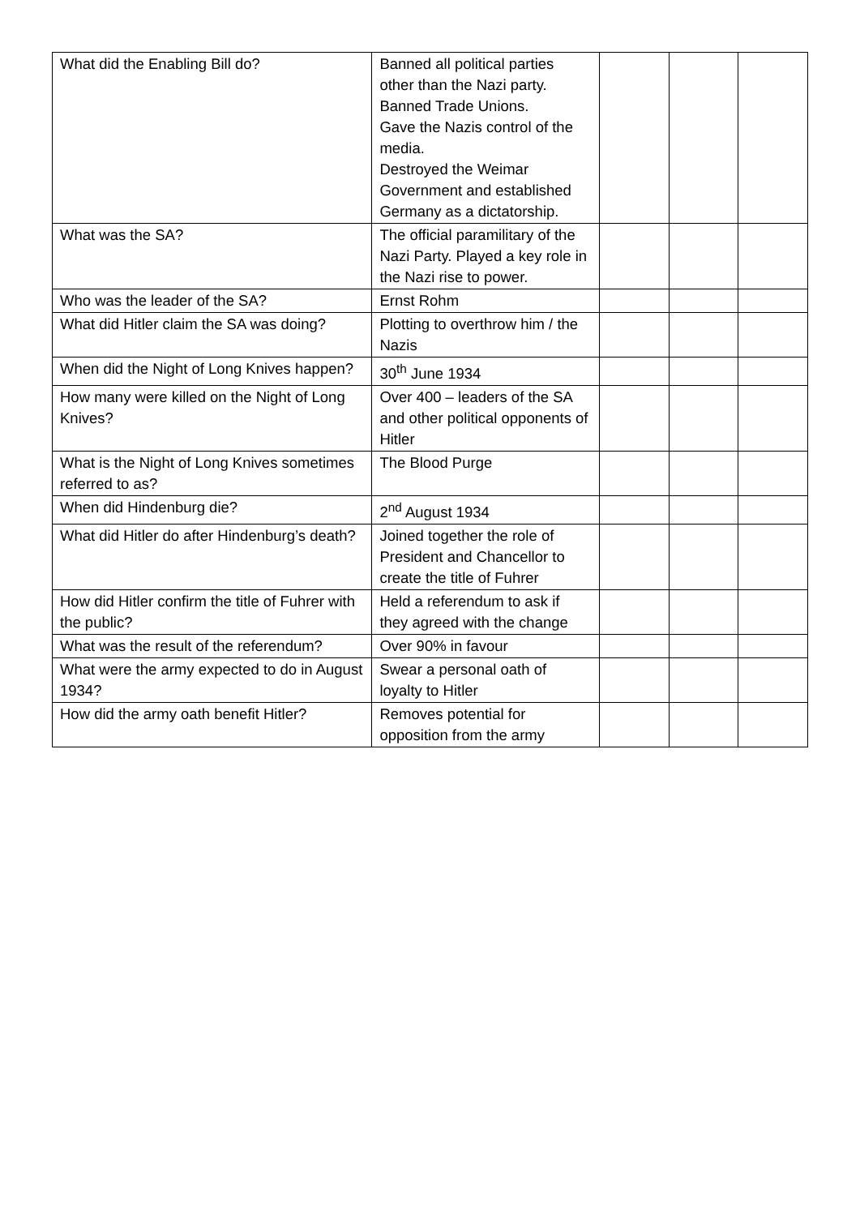| What did the Enabling Bill do? | Banned all political parties other than the Nazi party. Banned Trade Unions. Gave the Nazis control of the media. Destroyed the Weimar Government and established Germany as a dictatorship. | | | |
| What was the SA? | The official paramilitary of the Nazi Party. Played a key role in the Nazi rise to power. | | | |
| Who was the leader of the SA? | Ernst Rohm | | | |
| What did Hitler claim the SA was doing? | Plotting to overthrow him / the Nazis | | | |
| When did the Night of Long Knives happen? | 30<sup>th</sup> June 1934 | | | |
| How many were killed on the Night of Long Knives? | Over 400 – leaders of the SA and other political opponents of Hitler | | | |
| What is the Night of Long Knives sometimes referred to as? | The Blood Purge | | | |
| When did Hindenburg die? | 2<sup>nd</sup> August 1934 | | | |
| What did Hitler do after Hindenburg’s death? | Joined together the role of President and Chancellor to create the title of Fuhrer | | | |
| How did Hitler confirm the title of Fuhrer with the public? | Held a referendum to ask if they agreed with the change | | | |
| What was the result of the referendum? | Over 90% in favour | | | |
| What were the army expected to do in August 1934? | Swear a personal oath of loyalty to Hitler | | | |
| How did the army oath benefit Hitler? | Removes potential for opposition from the army | | | |